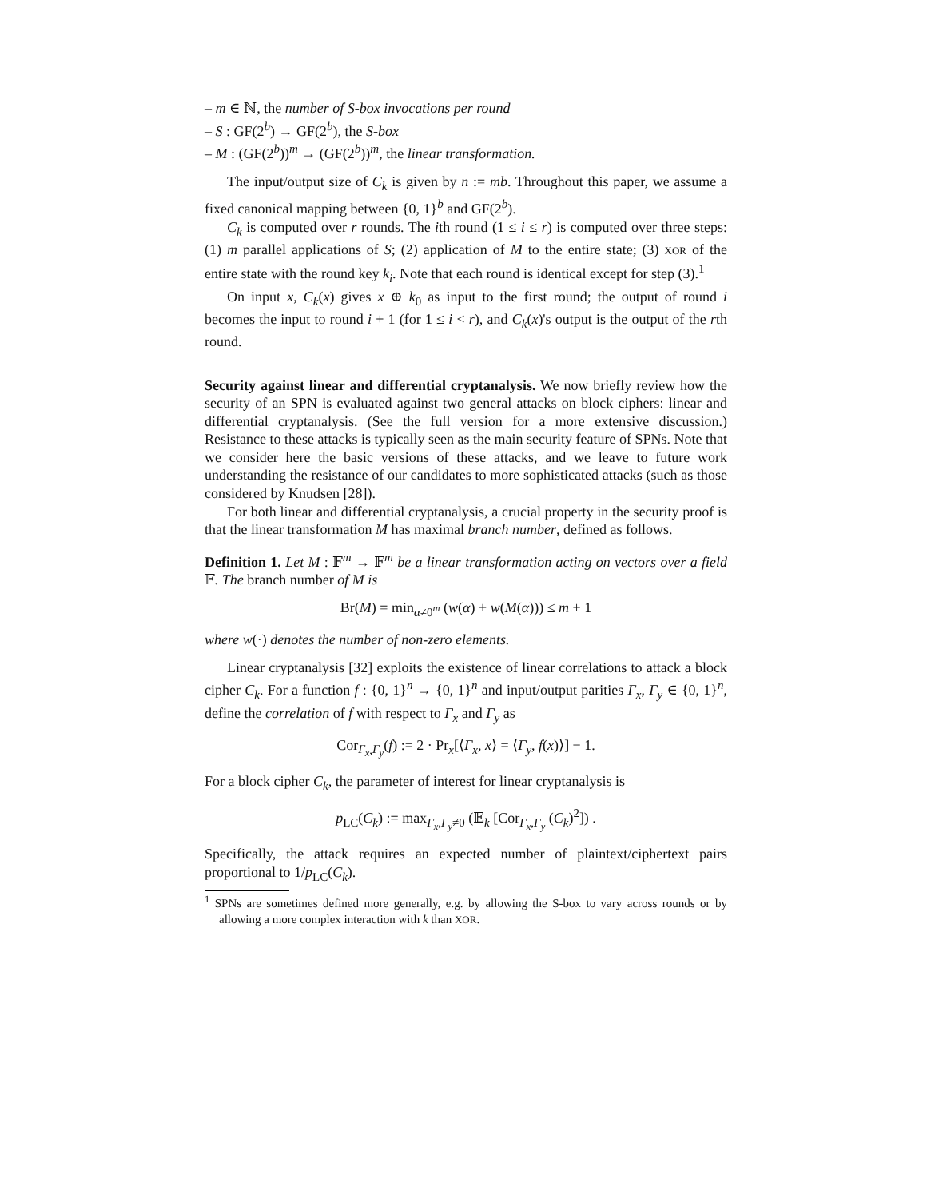– m ∈ ℕ, the number of S-box invocations per round
– S : GF(2<sup>b</sup>) → GF(2<sup>b</sup>), the S-box
– M : (GF(2<sup>b</sup>))<sup>m</sup> → (GF(2<sup>b</sup>))<sup>m</sup>, the linear transformation.
The input/output size of C<sub>k</sub> is given by n := mb. Throughout this paper, we assume a fixed canonical mapping between {0, 1}<sup>b</sup> and GF(2<sup>b</sup>).
C<sub>k</sub> is computed over r rounds. The ith round (1 ≤ i ≤ r) is computed over three steps: (1) m parallel applications of S; (2) application of M to the entire state; (3) XOR of the entire state with the round key k<sub>i</sub>. Note that each round is identical except for step (3).<sup>1</sup>
On input x, C<sub>k</sub>(x) gives x ⊕ k<sub>0</sub> as input to the first round; the output of round i becomes the input to round i + 1 (for 1 ≤ i < r), and C<sub>k</sub>(x)'s output is the output of the rth round.
Security against linear and differential cryptanalysis. We now briefly review how the security of an SPN is evaluated against two general attacks on block ciphers: linear and differential cryptanalysis. (See the full version for a more extensive discussion.) Resistance to these attacks is typically seen as the main security feature of SPNs. Note that we consider here the basic versions of these attacks, and we leave to future work understanding the resistance of our candidates to more sophisticated attacks (such as those considered by Knudsen [28]).
For both linear and differential cryptanalysis, a crucial property in the security proof is that the linear transformation M has maximal branch number, defined as follows.
Definition 1. Let M : 𝔽<sup>m</sup> → 𝔽<sup>m</sup> be a linear transformation acting on vectors over a field 𝔽. The branch number of M is
Br(M) = min<sub>α≠0<sup>m</sup></sub> (w(α) + w(M(α))) ≤ m + 1
where w(·) denotes the number of non-zero elements.
Linear cryptanalysis [32] exploits the existence of linear correlations to attack a block cipher C<sub>k</sub>. For a function f : {0, 1}<sup>n</sup> → {0, 1}<sup>n</sup> and input/output parities Γ<sub>x</sub>, Γ<sub>y</sub> ∈ {0, 1}<sup>n</sup>, define the correlation of f with respect to Γ<sub>x</sub> and Γ<sub>y</sub> as
Cor<sub>Γ<sub>x</sub>,Γ<sub>y</sub></sub>(f) := 2 · Pr<sub>x</sub>[⟨Γ<sub>x</sub>, x⟩ = ⟨Γ<sub>y</sub>, f(x)⟩] − 1.
For a block cipher C<sub>k</sub>, the parameter of interest for linear cryptanalysis is
p<sub>LC</sub>(C<sub>k</sub>) := max<sub>Γ<sub>x</sub>,Γ<sub>y</sub>≠0</sub> (𝔼<sub>k</sub> [Cor<sub>Γ<sub>x</sub>,Γ<sub>y</sub></sub> (C<sub>k</sub>)<sup>2</sup>]) .
Specifically, the attack requires an expected number of plaintext/ciphertext pairs proportional to 1/p<sub>LC</sub>(C<sub>k</sub>).
<sup>1</sup> SPNs are sometimes defined more generally, e.g. by allowing the S-box to vary across rounds or by allowing a more complex interaction with k than XOR.